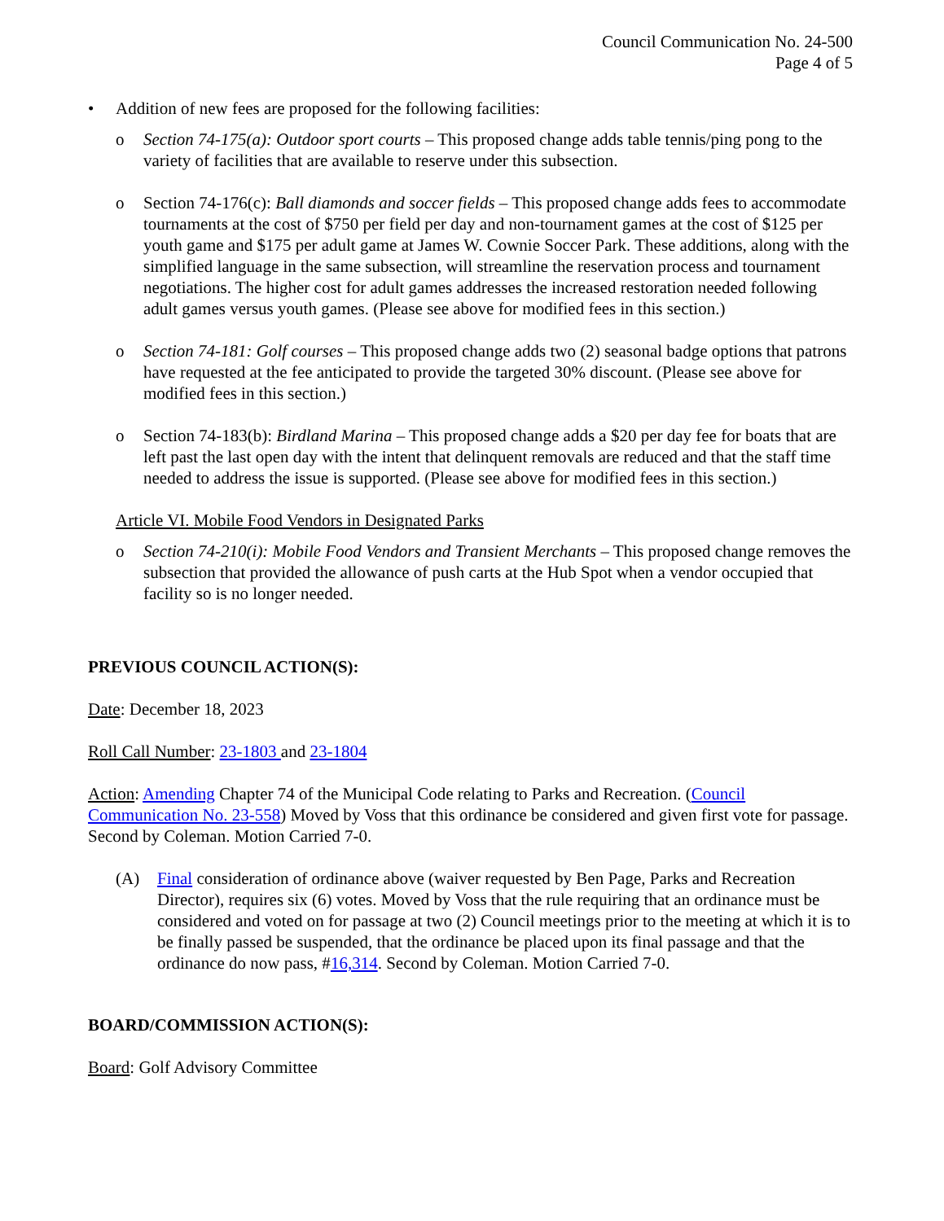Council Communication No. 24-500
Page 4 of 5
• Addition of new fees are proposed for the following facilities:
o Section 74-175(a): Outdoor sport courts – This proposed change adds table tennis/ping pong to the variety of facilities that are available to reserve under this subsection.
o Section 74-176(c): Ball diamonds and soccer fields – This proposed change adds fees to accommodate tournaments at the cost of $750 per field per day and non-tournament games at the cost of $125 per youth game and $175 per adult game at James W. Cownie Soccer Park. These additions, along with the simplified language in the same subsection, will streamline the reservation process and tournament negotiations. The higher cost for adult games addresses the increased restoration needed following adult games versus youth games. (Please see above for modified fees in this section.)
o Section 74-181: Golf courses – This proposed change adds two (2) seasonal badge options that patrons have requested at the fee anticipated to provide the targeted 30% discount. (Please see above for modified fees in this section.)
o Section 74-183(b): Birdland Marina – This proposed change adds a $20 per day fee for boats that are left past the last open day with the intent that delinquent removals are reduced and that the staff time needed to address the issue is supported. (Please see above for modified fees in this section.)
Article VI. Mobile Food Vendors in Designated Parks
o Section 74-210(i): Mobile Food Vendors and Transient Merchants – This proposed change removes the subsection that provided the allowance of push carts at the Hub Spot when a vendor occupied that facility so is no longer needed.
PREVIOUS COUNCIL ACTION(S):
Date: December 18, 2023
Roll Call Number: 23-1803 and 23-1804
Action: Amending Chapter 74 of the Municipal Code relating to Parks and Recreation. (Council Communication No. 23-558) Moved by Voss that this ordinance be considered and given first vote for passage. Second by Coleman. Motion Carried 7-0.
(A) Final consideration of ordinance above (waiver requested by Ben Page, Parks and Recreation Director), requires six (6) votes. Moved by Voss that the rule requiring that an ordinance must be considered and voted on for passage at two (2) Council meetings prior to the meeting at which it is to be finally passed be suspended, that the ordinance be placed upon its final passage and that the ordinance do now pass, #16,314. Second by Coleman. Motion Carried 7-0.
BOARD/COMMISSION ACTION(S):
Board: Golf Advisory Committee